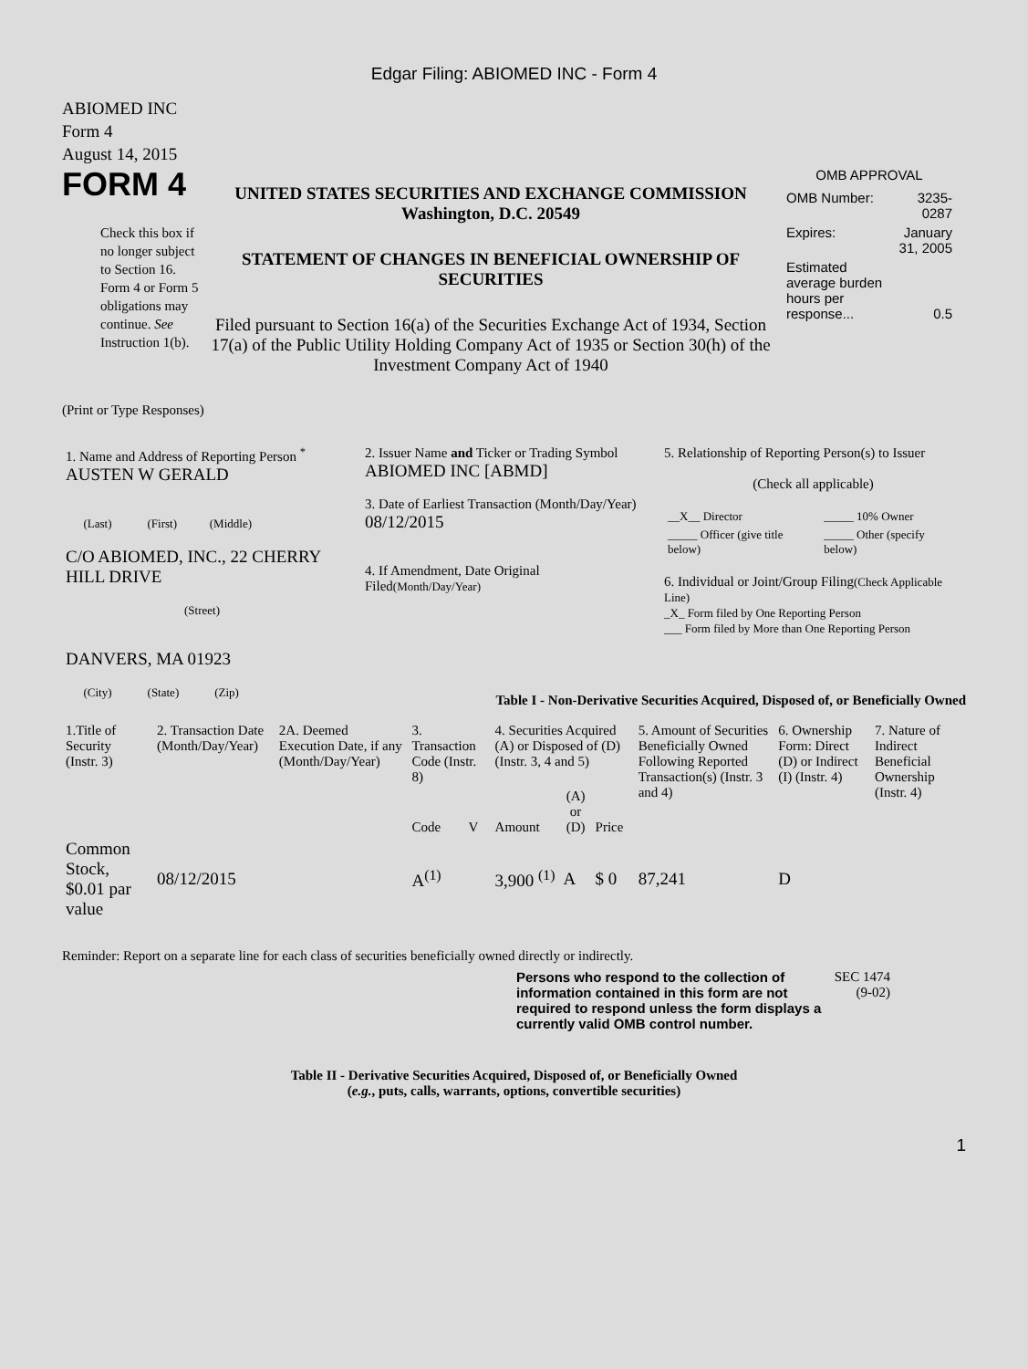Edgar Filing: ABIOMED INC - Form 4
ABIOMED INC
Form 4
August 14, 2015
FORM 4
Check this box if no longer subject to Section 16. Form 4 or Form 5 obligations may continue. See Instruction 1(b).
UNITED STATES SECURITIES AND EXCHANGE COMMISSION
Washington, D.C. 20549
STATEMENT OF CHANGES IN BENEFICIAL OWNERSHIP OF SECURITIES
Filed pursuant to Section 16(a) of the Securities Exchange Act of 1934, Section 17(a) of the Public Utility Holding Company Act of 1935 or Section 30(h) of the Investment Company Act of 1940
OMB APPROVAL
| OMB Number: | 3235-0287 |
| Expires: | January 31, 2005 |
| Estimated average burden hours per response... | 0.5 |
(Print or Type Responses)
| 1. Name and Address of Reporting Person <sup>*</sup> AUSTEN W GERALD (Last) (First) (Middle) C/O ABIOMED, INC., 22 CHERRY HILL DRIVE (Street) DANVERS, MA 01923 (City) (State) (Zip) | 2. Issuer Name and Ticker or Trading Symbol ABIOMED INC [ABMD] 3. Date of Earliest Transaction (Month/Day/Year) 08/12/2015 4. If Amendment, Date Original Filed (Month/Day/Year) | 5. Relationship of Reporting Person(s) to Issuer (Check all applicable) / __X__ Director / _____ 10% Owner / / _____ Officer (give title below) / _____ Other (specify below) / 6. Individual or Joint/Group Filing (Check Applicable Line) _X_ Form filed by One Reporting Person ___ Form filed by More than One Reporting Person |
Table I - Non-Derivative Securities Acquired, Disposed of, or Beneficially Owned
| 1.Title of Security (Instr. 3) | 2. Transaction Date (Month/Day/Year) | 2A. Deemed Execution Date, if any (Month/Day/Year) | 3. Transaction Code (Instr. 8) | | 4. Securities Acquired (A) or Disposed of (D) (Instr. 3, 4 and 5) | | | 5. Amount of Securities Beneficially Owned Following Reported Transaction(s) (Instr. 3 and 4) | 6. Ownership Form: Direct (D) or Indirect (I) (Instr. 4) | 7. Nature of Indirect Beneficial Ownership (Instr. 4) |
| | | | Code | V | Amount | (A) or (D) | Price | | | |
| Common Stock, $0.01 par value | 08/12/2015 | | A<sup>(1)</sup> | | 3,900 <sup>(1)</sup> | A | $ 0 | 87,241 | D | |
Reminder: Report on a separate line for each class of securities beneficially owned directly or indirectly.
Persons who respond to the collection of information contained in this form are not required to respond unless the form displays a currently valid OMB control number.
SEC 1474
(9-02)
Table II - Derivative Securities Acquired, Disposed of, or Beneficially Owned
(e.g., puts, calls, warrants, options, convertible securities)
1